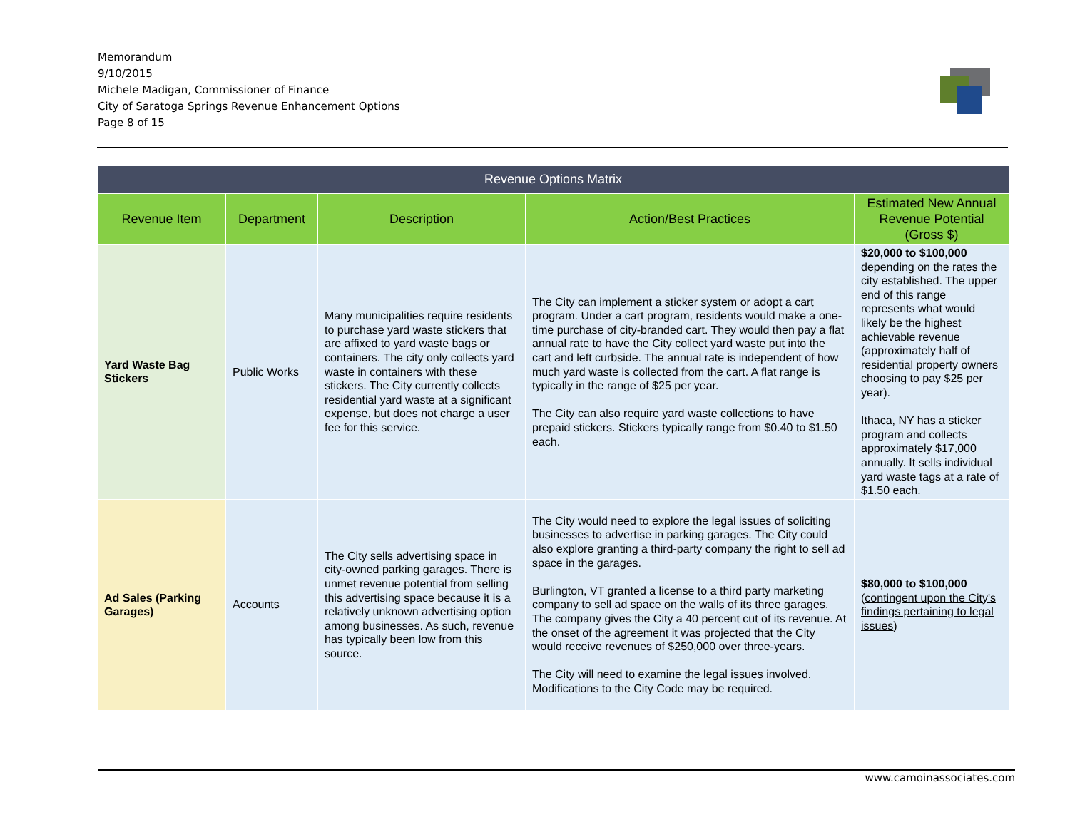Memorandum
9/10/2015
Michele Madigan, Commissioner of Finance
City of Saratoga Springs Revenue Enhancement Options
Page 8 of 15
| Revenue Options Matrix | | | | |
| --- | --- | --- | --- | --- |
| Revenue Item | Department | Description | Action/Best Practices | Estimated New Annual Revenue Potential (Gross $) |
| Yard Waste Bag Stickers | Public Works | Many municipalities require residents to purchase yard waste stickers that are affixed to yard waste bags or containers. The city only collects yard waste in containers with these stickers. The City currently collects residential yard waste at a significant expense, but does not charge a user fee for this service. | The City can implement a sticker system or adopt a cart program. Under a cart program, residents would make a one-time purchase of city-branded cart. They would then pay a flat annual rate to have the City collect yard waste put into the cart and left curbside. The annual rate is independent of how much yard waste is collected from the cart. A flat range is typically in the range of $25 per year. The City can also require yard waste collections to have prepaid stickers. Stickers typically range from $0.40 to $1.50 each. | $20,000 to $100,000 depending on the rates the city established. The upper end of this range represents what would likely be the highest achievable revenue (approximately half of residential property owners choosing to pay $25 per year). Ithaca, NY has a sticker program and collects approximately $17,000 annually. It sells individual yard waste tags at a rate of $1.50 each. |
| Ad Sales (Parking Garages) | Accounts | The City sells advertising space in city-owned parking garages. There is unmet revenue potential from selling this advertising space because it is a relatively unknown advertising option among businesses. As such, revenue has typically been low from this source. | The City would need to explore the legal issues of soliciting businesses to advertise in parking garages. The City could also explore granting a third-party company the right to sell ad space in the garages. Burlington, VT granted a license to a third party marketing company to sell ad space on the walls of its three garages. The company gives the City a 40 percent cut of its revenue. At the onset of the agreement it was projected that the City would receive revenues of $250,000 over three-years. The City will need to examine the legal issues involved. Modifications to the City Code may be required. | $80,000 to $100,000 ( contingent upon the City's findings pertaining to legal issues ) |
www.camoinassociates.com